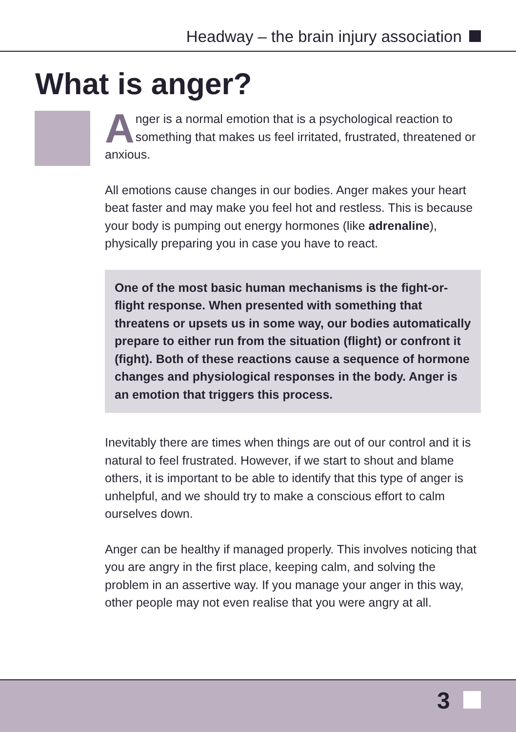Headway – the brain injury association
What is anger?
Anger is a normal emotion that is a psychological reaction to something that makes us feel irritated, frustrated, threatened or anxious.
All emotions cause changes in our bodies. Anger makes your heart beat faster and may make you feel hot and restless. This is because your body is pumping out energy hormones (like adrenaline), physically preparing you in case you have to react.
One of the most basic human mechanisms is the fight-or-flight response. When presented with something that threatens or upsets us in some way, our bodies automatically prepare to either run from the situation (flight) or confront it (fight). Both of these reactions cause a sequence of hormone changes and physiological responses in the body. Anger is an emotion that triggers this process.
Inevitably there are times when things are out of our control and it is natural to feel frustrated. However, if we start to shout and blame others, it is important to be able to identify that this type of anger is unhelpful, and we should try to make a conscious effort to calm ourselves down.
Anger can be healthy if managed properly. This involves noticing that you are angry in the first place, keeping calm, and solving the problem in an assertive way. If you manage your anger in this way, other people may not even realise that you were angry at all.
3